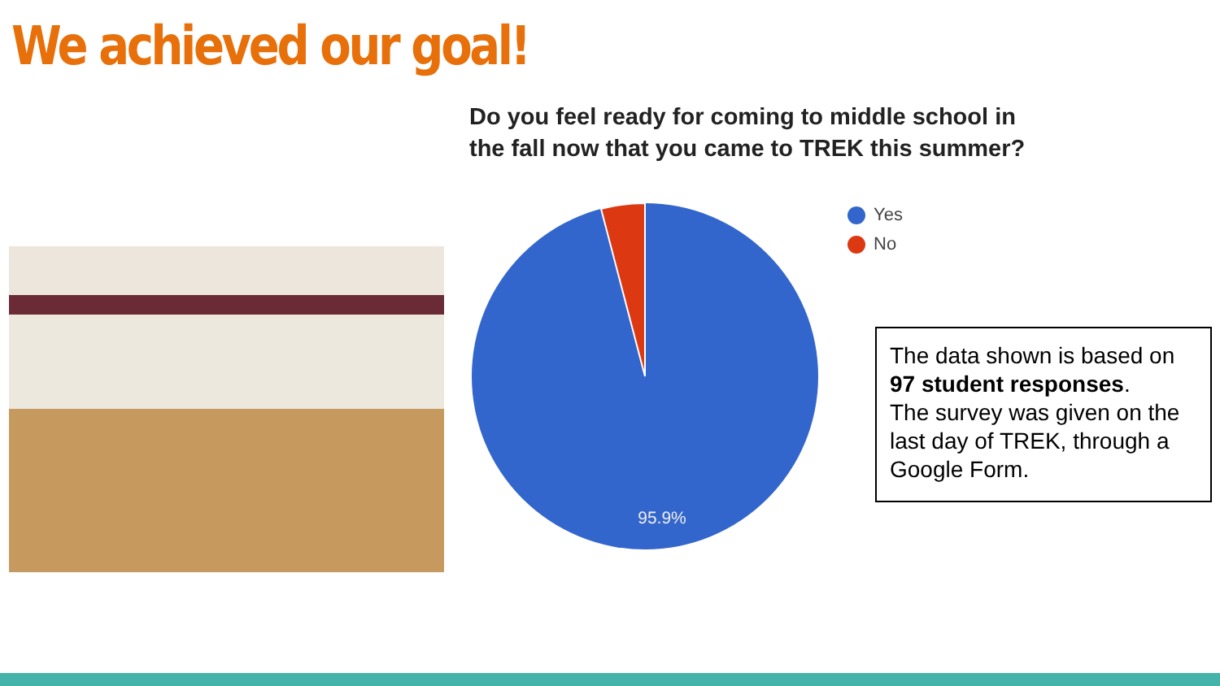We achieved our goal!
Do you feel ready for coming to middle school in the fall now that you came to TREK this summer?
95.9%
Yes
No
The data shown is based on 97 student responses.
The survey was given on the last day of TREK, through a Google Form.